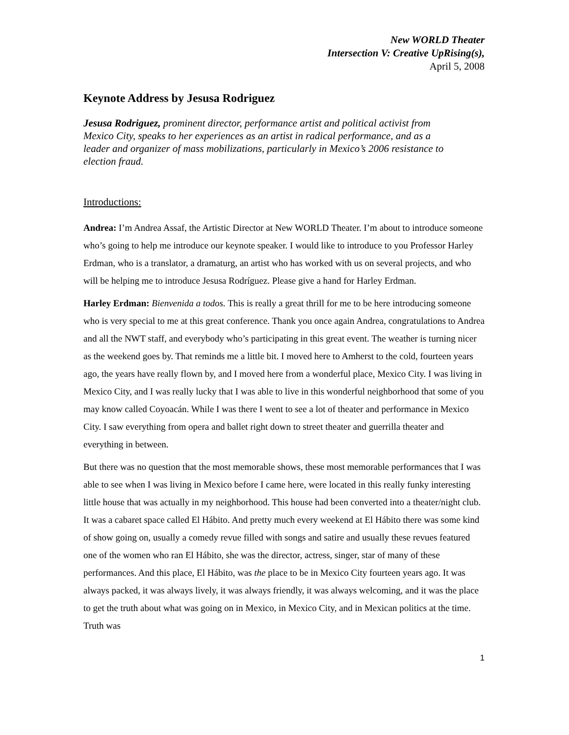New WORLD Theater
Intersection V: Creative UpRising(s),
April 5, 2008
Keynote Address by Jesusa Rodriguez
Jesusa Rodriguez, prominent director, performance artist and political activist from Mexico City, speaks to her experiences as an artist in radical performance, and as a leader and organizer of mass mobilizations, particularly in Mexico’s 2006 resistance to election fraud.
Introductions:
Andrea: I’m Andrea Assaf, the Artistic Director at New WORLD Theater. I’m about to introduce someone who’s going to help me introduce our keynote speaker. I would like to introduce to you Professor Harley Erdman, who is a translator, a dramaturg, an artist who has worked with us on several projects, and who will be helping me to introduce Jesusa Rodríguez. Please give a hand for Harley Erdman.
Harley Erdman: Bienvenida a todos. This is really a great thrill for me to be here introducing someone who is very special to me at this great conference. Thank you once again Andrea, congratulations to Andrea and all the NWT staff, and everybody who’s participating in this great event. The weather is turning nicer as the weekend goes by. That reminds me a little bit. I moved here to Amherst to the cold, fourteen years ago, the years have really flown by, and I moved here from a wonderful place, Mexico City. I was living in Mexico City, and I was really lucky that I was able to live in this wonderful neighborhood that some of you may know called Coyoacán. While I was there I went to see a lot of theater and performance in Mexico City. I saw everything from opera and ballet right down to street theater and guerrilla theater and everything in between.
But there was no question that the most memorable shows, these most memorable performances that I was able to see when I was living in Mexico before I came here, were located in this really funky interesting little house that was actually in my neighborhood. This house had been converted into a theater/night club. It was a cabaret space called El Hábito. And pretty much every weekend at El Hábito there was some kind of show going on, usually a comedy revue filled with songs and satire and usually these revues featured one of the women who ran El Hábito, she was the director, actress, singer, star of many of these performances. And this place, El Hábito, was the place to be in Mexico City fourteen years ago. It was always packed, it was always lively, it was always friendly, it was always welcoming, and it was the place to get the truth about what was going on in Mexico, in Mexico City, and in Mexican politics at the time. Truth was
1